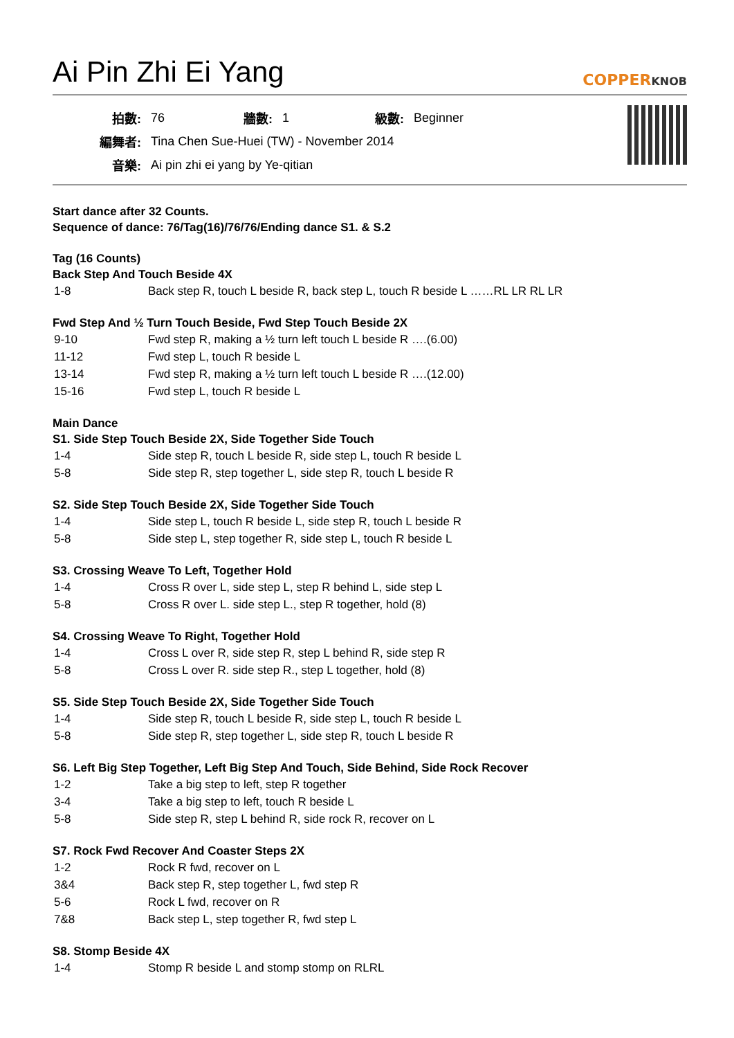Ai Pin Zhi Ei Yang COPPERKNOB
| 拍數: | 76 | 牆數: | 1 | 級數: | Beginner |
| 編舞者: | Tina Chen Sue-Huei (TW) - November 2014 | | | | |
| 音樂: | Ai pin zhi ei yang by Ye-qitian | | | | |
Start dance after 32 Counts.
Sequence of dance: 76/Tag(16)/76/76/Ending dance S1. & S.2
Tag (16 Counts)
Back Step And Touch Beside 4X
| 1-8 | Back step R, touch L beside R, back step L, touch R beside L ……RL LR RL LR |
Fwd Step And ½ Turn Touch Beside, Fwd Step Touch Beside 2X
| 9-10 | Fwd step R, making a ½ turn left touch L beside R ….(6.00) |
| 11-12 | Fwd step L, touch R beside L |
| 13-14 | Fwd step R, making a ½ turn left touch L beside R ….(12.00) |
| 15-16 | Fwd step L, touch R beside L |
Main Dance
S1. Side Step Touch Beside 2X, Side Together Side Touch
| 1-4 | Side step R, touch L beside R, side step L, touch R beside L |
| 5-8 | Side step R, step together L, side step R, touch L beside R |
S2. Side Step Touch Beside 2X, Side Together Side Touch
| 1-4 | Side step L, touch R beside L, side step R, touch L beside R |
| 5-8 | Side step L, step together R, side step L, touch R beside L |
S3. Crossing Weave To Left, Together Hold
| 1-4 | Cross R over L, side step L, step R behind L, side step L |
| 5-8 | Cross R over L. side step L., step R together, hold (8) |
S4. Crossing Weave To Right, Together Hold
| 1-4 | Cross L over R, side step R, step L behind R, side step R |
| 5-8 | Cross L over R. side step R., step L together, hold (8) |
S5. Side Step Touch Beside 2X, Side Together Side Touch
| 1-4 | Side step R, touch L beside R, side step L, touch R beside L |
| 5-8 | Side step R, step together L, side step R, touch L beside R |
S6. Left Big Step Together, Left Big Step And Touch, Side Behind, Side Rock Recover
| 1-2 | Take a big step to left, step R together |
| 3-4 | Take a big step to left, touch R beside L |
| 5-8 | Side step R, step L behind R, side rock R, recover on L |
S7. Rock Fwd Recover And Coaster Steps 2X
| 1-2 | Rock R fwd, recover on L |
| 3&4 | Back step R, step together L, fwd step R |
| 5-6 | Rock L fwd, recover on R |
| 7&8 | Back step L, step together R, fwd step L |
S8. Stomp Beside 4X
| 1-4 | Stomp R beside L and stomp stomp on RLRL |